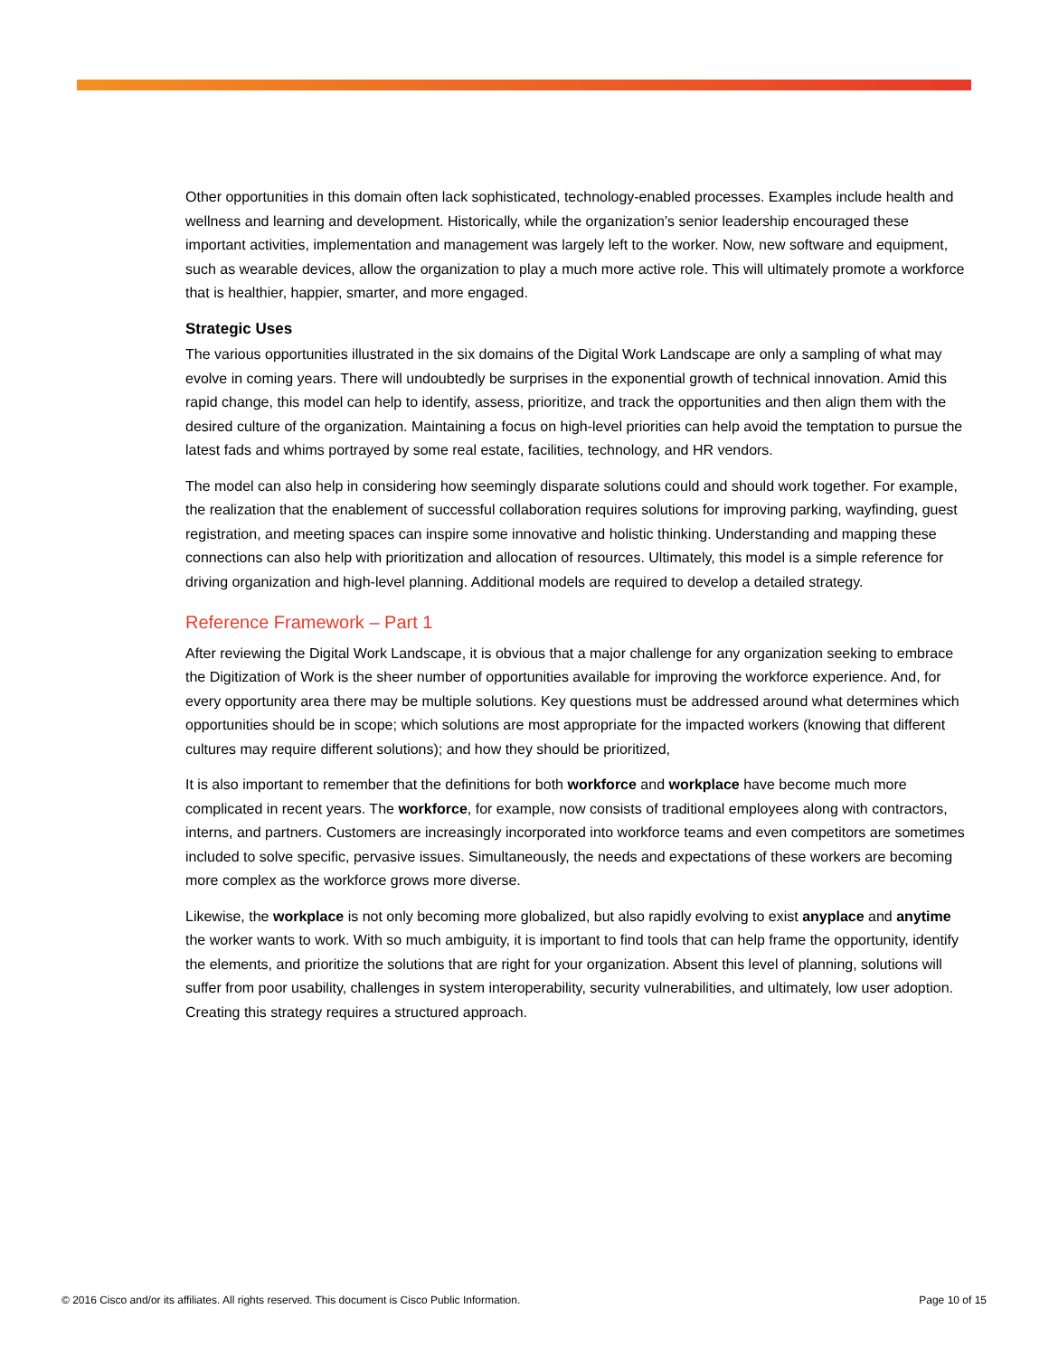Other opportunities in this domain often lack sophisticated, technology-enabled processes. Examples include health and wellness and learning and development. Historically, while the organization’s senior leadership encouraged these important activities, implementation and management was largely left to the worker. Now, new software and equipment, such as wearable devices, allow the organization to play a much more active role. This will ultimately promote a workforce that is healthier, happier, smarter, and more engaged.
Strategic Uses
The various opportunities illustrated in the six domains of the Digital Work Landscape are only a sampling of what may evolve in coming years. There will undoubtedly be surprises in the exponential growth of technical innovation. Amid this rapid change, this model can help to identify, assess, prioritize, and track the opportunities and then align them with the desired culture of the organization. Maintaining a focus on high-level priorities can help avoid the temptation to pursue the latest fads and whims portrayed by some real estate, facilities, technology, and HR vendors.
The model can also help in considering how seemingly disparate solutions could and should work together. For example, the realization that the enablement of successful collaboration requires solutions for improving parking, wayfinding, guest registration, and meeting spaces can inspire some innovative and holistic thinking. Understanding and mapping these connections can also help with prioritization and allocation of resources. Ultimately, this model is a simple reference for driving organization and high-level planning. Additional models are required to develop a detailed strategy.
Reference Framework – Part 1
After reviewing the Digital Work Landscape, it is obvious that a major challenge for any organization seeking to embrace the Digitization of Work is the sheer number of opportunities available for improving the workforce experience. And, for every opportunity area there may be multiple solutions. Key questions must be addressed around what determines which opportunities should be in scope; which solutions are most appropriate for the impacted workers (knowing that different cultures may require different solutions); and how they should be prioritized,
It is also important to remember that the definitions for both workforce and workplace have become much more complicated in recent years. The workforce, for example, now consists of traditional employees along with contractors, interns, and partners. Customers are increasingly incorporated into workforce teams and even competitors are sometimes included to solve specific, pervasive issues. Simultaneously, the needs and expectations of these workers are becoming more complex as the workforce grows more diverse.
Likewise, the workplace is not only becoming more globalized, but also rapidly evolving to exist anyplace and anytime the worker wants to work. With so much ambiguity, it is important to find tools that can help frame the opportunity, identify the elements, and prioritize the solutions that are right for your organization. Absent this level of planning, solutions will suffer from poor usability, challenges in system interoperability, security vulnerabilities, and ultimately, low user adoption. Creating this strategy requires a structured approach.
© 2016 Cisco and/or its affiliates. All rights reserved. This document is Cisco Public Information. Page 10 of 15